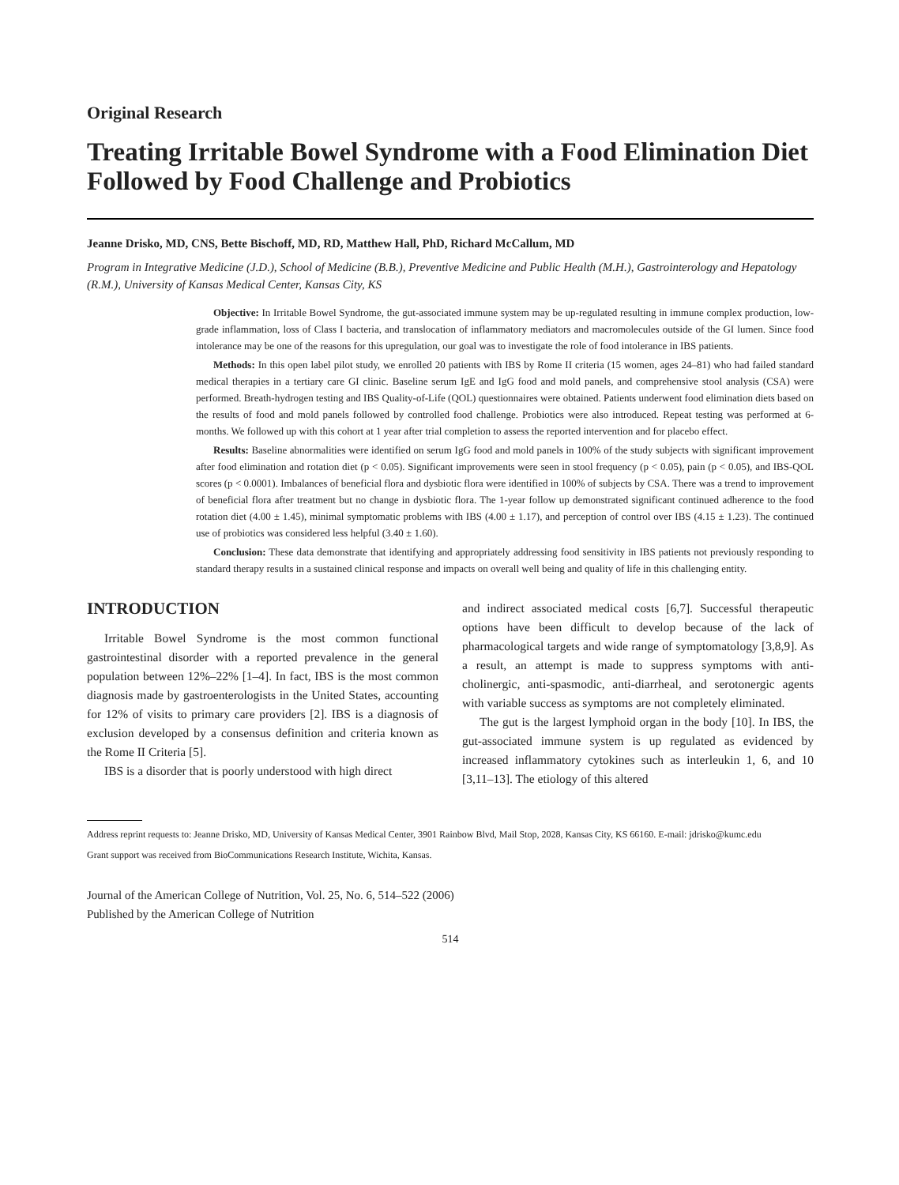Original Research
Treating Irritable Bowel Syndrome with a Food Elimination Diet Followed by Food Challenge and Probiotics
Jeanne Drisko, MD, CNS, Bette Bischoff, MD, RD, Matthew Hall, PhD, Richard McCallum, MD
Program in Integrative Medicine (J.D.), School of Medicine (B.B.), Preventive Medicine and Public Health (M.H.), Gastrointerology and Hepatology (R.M.), University of Kansas Medical Center, Kansas City, KS
Objective: In Irritable Bowel Syndrome, the gut-associated immune system may be up-regulated resulting in immune complex production, low-grade inflammation, loss of Class I bacteria, and translocation of inflammatory mediators and macromolecules outside of the GI lumen. Since food intolerance may be one of the reasons for this upregulation, our goal was to investigate the role of food intolerance in IBS patients.
Methods: In this open label pilot study, we enrolled 20 patients with IBS by Rome II criteria (15 women, ages 24–81) who had failed standard medical therapies in a tertiary care GI clinic. Baseline serum IgE and IgG food and mold panels, and comprehensive stool analysis (CSA) were performed. Breath-hydrogen testing and IBS Quality-of-Life (QOL) questionnaires were obtained. Patients underwent food elimination diets based on the results of food and mold panels followed by controlled food challenge. Probiotics were also introduced. Repeat testing was performed at 6-months. We followed up with this cohort at 1 year after trial completion to assess the reported intervention and for placebo effect.
Results: Baseline abnormalities were identified on serum IgG food and mold panels in 100% of the study subjects with significant improvement after food elimination and rotation diet (p < 0.05). Significant improvements were seen in stool frequency (p < 0.05), pain (p < 0.05), and IBS-QOL scores (p < 0.0001). Imbalances of beneficial flora and dysbiotic flora were identified in 100% of subjects by CSA. There was a trend to improvement of beneficial flora after treatment but no change in dysbiotic flora. The 1-year follow up demonstrated significant continued adherence to the food rotation diet (4.00 ± 1.45), minimal symptomatic problems with IBS (4.00 ± 1.17), and perception of control over IBS (4.15 ± 1.23). The continued use of probiotics was considered less helpful (3.40 ± 1.60).
Conclusion: These data demonstrate that identifying and appropriately addressing food sensitivity in IBS patients not previously responding to standard therapy results in a sustained clinical response and impacts on overall well being and quality of life in this challenging entity.
INTRODUCTION
Irritable Bowel Syndrome is the most common functional gastrointestinal disorder with a reported prevalence in the general population between 12%–22% [1–4]. In fact, IBS is the most common diagnosis made by gastroenterologists in the United States, accounting for 12% of visits to primary care providers [2]. IBS is a diagnosis of exclusion developed by a consensus definition and criteria known as the Rome II Criteria [5].
IBS is a disorder that is poorly understood with high direct
and indirect associated medical costs [6,7]. Successful therapeutic options have been difficult to develop because of the lack of pharmacological targets and wide range of symptomatology [3,8,9]. As a result, an attempt is made to suppress symptoms with anti-cholinergic, anti-spasmodic, anti-diarrheal, and serotonergic agents with variable success as symptoms are not completely eliminated.
The gut is the largest lymphoid organ in the body [10]. In IBS, the gut-associated immune system is up regulated as evidenced by increased inflammatory cytokines such as interleukin 1, 6, and 10 [3,11–13]. The etiology of this altered
Address reprint requests to: Jeanne Drisko, MD, University of Kansas Medical Center, 3901 Rainbow Blvd, Mail Stop, 2028, Kansas City, KS 66160. E-mail: jdrisko@kumc.edu
Grant support was received from BioCommunications Research Institute, Wichita, Kansas.
Journal of the American College of Nutrition, Vol. 25, No. 6, 514–522 (2006)
Published by the American College of Nutrition
514